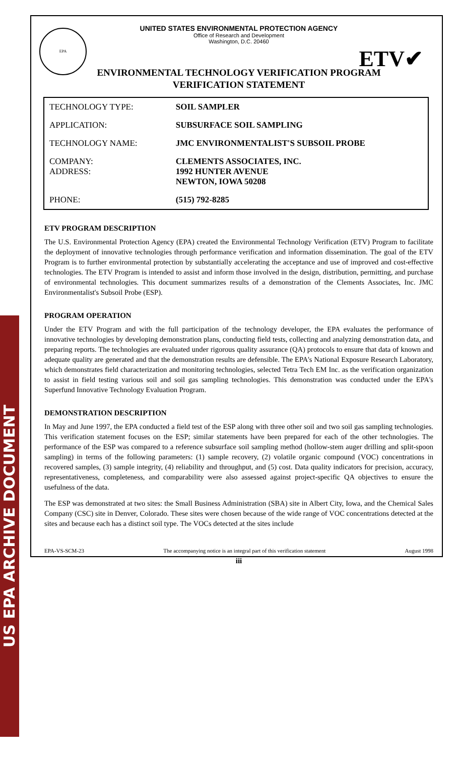US EPA ARCHIVE DOCUMENT
EPA
ETV✔
UNITED STATES ENVIRONMENTAL PROTECTION AGENCY
Office of Research and Development
Washington, D.C. 20460
ENVIRONMENTAL TECHNOLOGY VERIFICATION PROGRAM
VERIFICATION STATEMENT
| TECHNOLOGY TYPE: | SOIL SAMPLER |
| APPLICATION: | SUBSURFACE SOIL SAMPLING |
| TECHNOLOGY NAME: | JMC ENVIRONMENTALIST'S SUBSOIL PROBE |
| COMPANY: ADDRESS: | CLEMENTS ASSOCIATES, INC. 1992 HUNTER AVENUE NEWTON, IOWA 50208 |
| PHONE: | (515) 792-8285 |
ETV PROGRAM DESCRIPTION
The U.S. Environmental Protection Agency (EPA) created the Environmental Technology Verification (ETV) Program to facilitate the deployment of innovative technologies through performance verification and information dissemination. The goal of the ETV Program is to further environmental protection by substantially accelerating the acceptance and use of improved and cost-effective technologies. The ETV Program is intended to assist and inform those involved in the design, distribution, permitting, and purchase of environmental technologies. This document summarizes results of a demonstration of the Clements Associates, Inc. JMC Environmentalist's Subsoil Probe (ESP).
PROGRAM OPERATION
Under the ETV Program and with the full participation of the technology developer, the EPA evaluates the performance of innovative technologies by developing demonstration plans, conducting field tests, collecting and analyzing demonstration data, and preparing reports. The technologies are evaluated under rigorous quality assurance (QA) protocols to ensure that data of known and adequate quality are generated and that the demonstration results are defensible. The EPA's National Exposure Research Laboratory, which demonstrates field characterization and monitoring technologies, selected Tetra Tech EM Inc. as the verification organization to assist in field testing various soil and soil gas sampling technologies. This demonstration was conducted under the EPA's Superfund Innovative Technology Evaluation Program.
DEMONSTRATION DESCRIPTION
In May and June 1997, the EPA conducted a field test of the ESP along with three other soil and two soil gas sampling technologies. This verification statement focuses on the ESP; similar statements have been prepared for each of the other technologies. The performance of the ESP was compared to a reference subsurface soil sampling method (hollow-stem auger drilling and split-spoon sampling) in terms of the following parameters: (1) sample recovery, (2) volatile organic compound (VOC) concentrations in recovered samples, (3) sample integrity, (4) reliability and throughput, and (5) cost. Data quality indicators for precision, accuracy, representativeness, completeness, and comparability were also assessed against project-specific QA objectives to ensure the usefulness of the data.
The ESP was demonstrated at two sites: the Small Business Administration (SBA) site in Albert City, Iowa, and the Chemical Sales Company (CSC) site in Denver, Colorado. These sites were chosen because of the wide range of VOC concentrations detected at the sites and because each has a distinct soil type. The VOCs detected at the sites include
EPA-VS-SCM-23 The accompanying notice is an integral part of this verification statement August 1998
iii